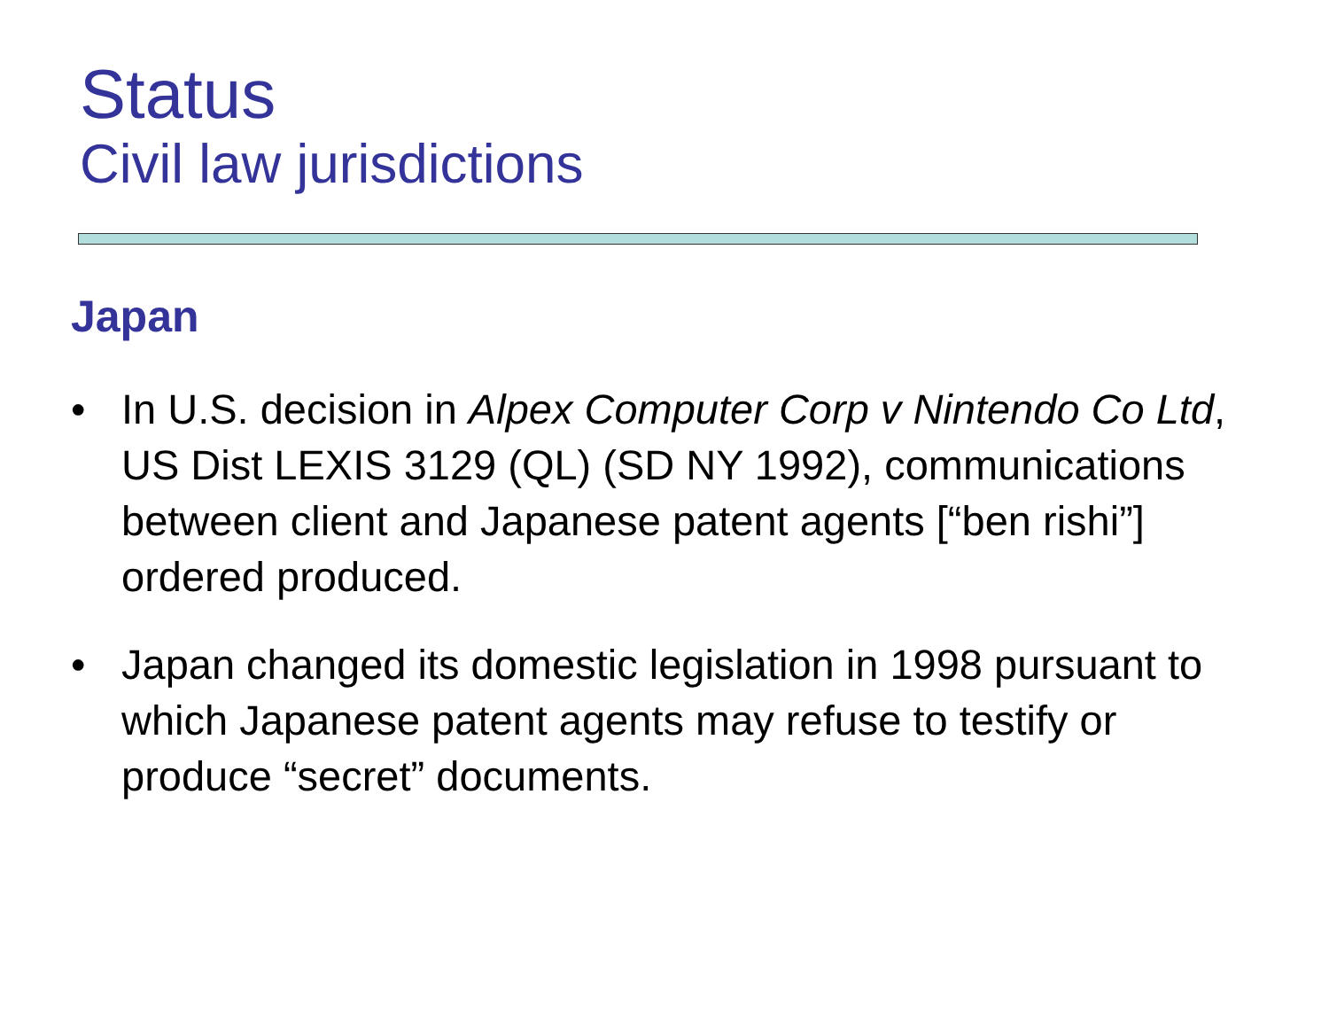Status
Civil law jurisdictions
Japan
• In U.S. decision in Alpex Computer Corp v Nintendo Co Ltd, US Dist LEXIS 3129 (QL) (SD NY 1992), communications between client and Japanese patent agents [“ben rishi”] ordered produced.
• Japan changed its domestic legislation in 1998 pursuant to which Japanese patent agents may refuse to testify or produce “secret” documents.